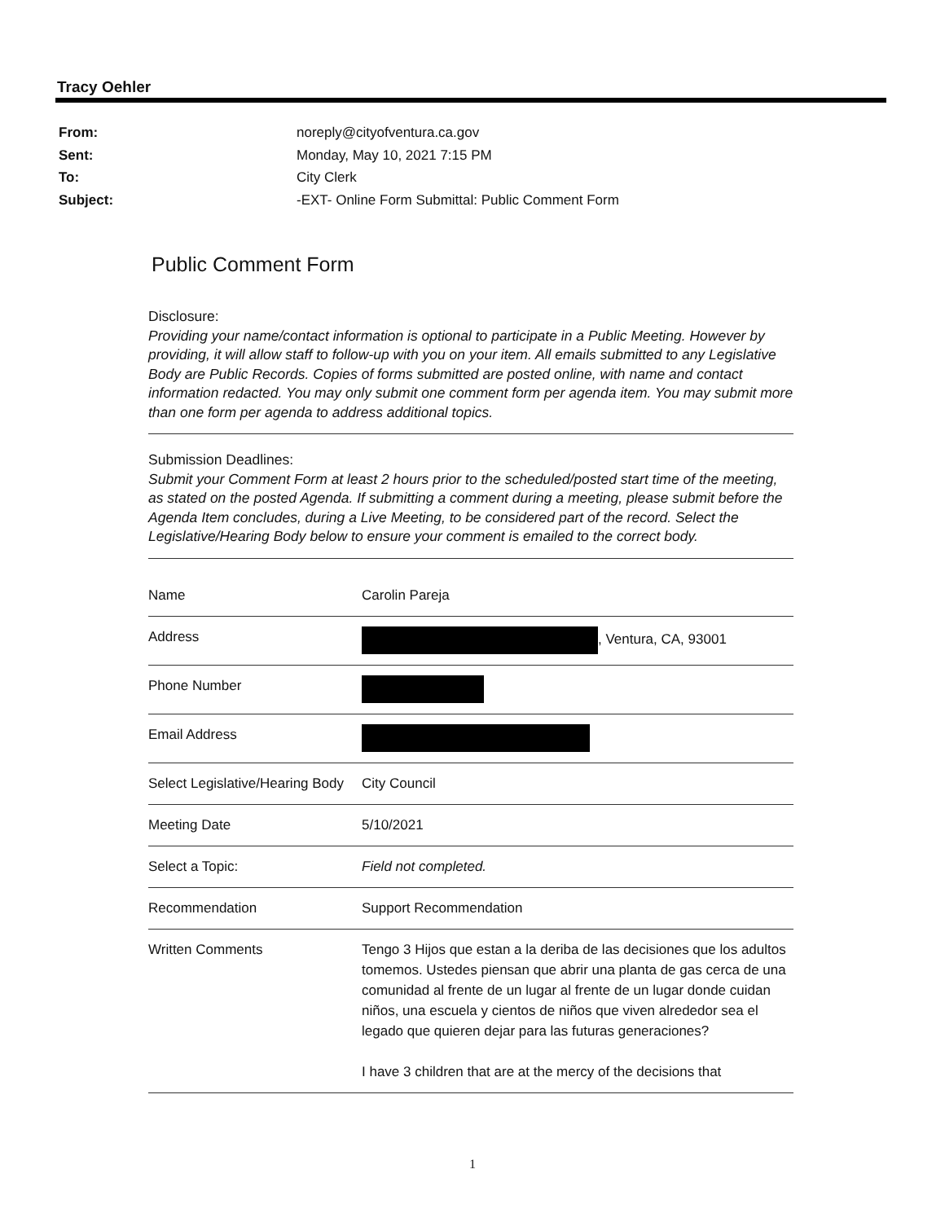Tracy Oehler
| From: | noreply@cityofventura.ca.gov |
| Sent: | Monday, May 10, 2021 7:15 PM |
| To: | City Clerk |
| Subject: | -EXT- Online Form Submittal: Public Comment Form |
Public Comment Form
Disclosure:
Providing your name/contact information is optional to participate in a Public Meeting. However by providing, it will allow staff to follow-up with you on your item. All emails submitted to any Legislative Body are Public Records. Copies of forms submitted are posted online, with name and contact information redacted. You may only submit one comment form per agenda item. You may submit more than one form per agenda to address additional topics.
Submission Deadlines:
Submit your Comment Form at least 2 hours prior to the scheduled/posted start time of the meeting, as stated on the posted Agenda. If submitting a comment during a meeting, please submit before the Agenda Item concludes, during a Live Meeting, to be considered part of the record. Select the Legislative/Hearing Body below to ensure your comment is emailed to the correct body.
| Name | Carolin Pareja |
| Address | , Ventura, CA, 93001 |
| Phone Number | |
| Email Address | |
| Select Legislative/Hearing Body | City Council |
| Meeting Date | 5/10/2021 |
| Select a Topic: | Field not completed. |
| Recommendation | Support Recommendation |
| Written Comments | Tengo 3 Hijos que estan a la deriba de las decisiones que los adultos tomemos. Ustedes piensan que abrir una planta de gas cerca de una comunidad al frente de un lugar al frente de un lugar donde cuidan niños, una escuela y cientos de niños que viven alrededor sea el legado que quieren dejar para las futuras generaciones? I have 3 children that are at the mercy of the decisions that |
1